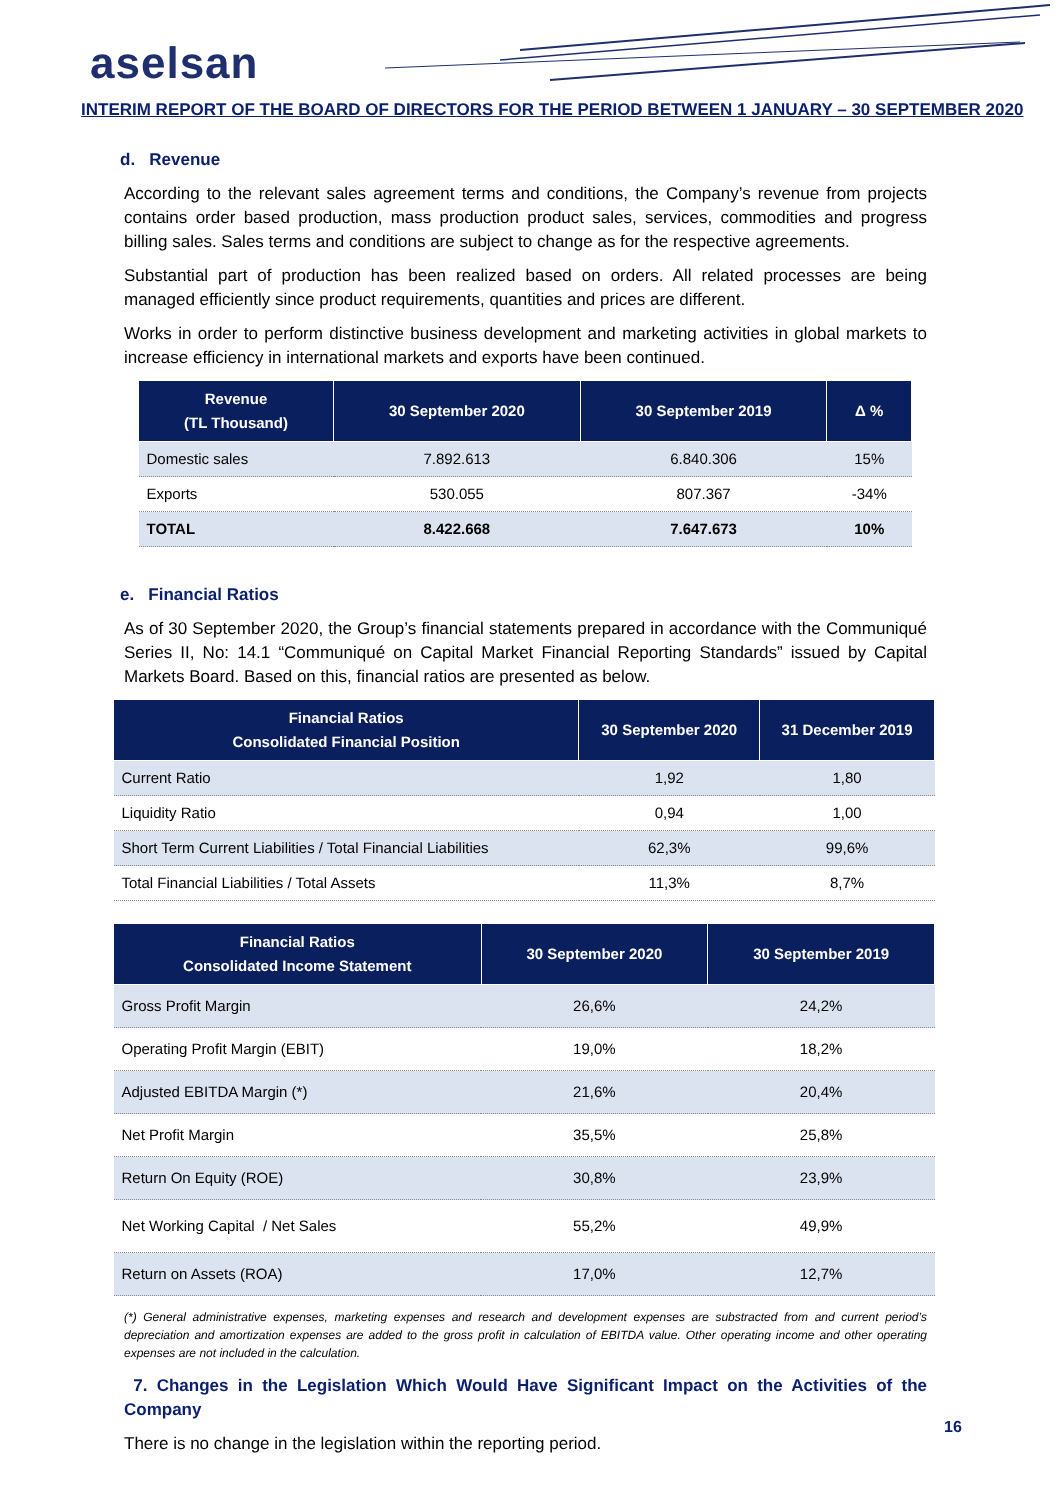aselsan
INTERIM REPORT OF THE BOARD OF DIRECTORS FOR THE PERIOD BETWEEN 1 JANUARY – 30 SEPTEMBER 2020
d. Revenue
According to the relevant sales agreement terms and conditions, the Company’s revenue from projects contains order based production, mass production product sales, services, commodities and progress billing sales. Sales terms and conditions are subject to change as for the respective agreements.
Substantial part of production has been realized based on orders. All related processes are being managed efficiently since product requirements, quantities and prices are different.
Works in order to perform distinctive business development and marketing activities in global markets to increase efficiency in international markets and exports have been continued.
| Revenue (TL Thousand) | 30 September 2020 | 30 September 2019 | Δ % |
| --- | --- | --- | --- |
| Domestic sales | 7.892.613 | 6.840.306 | 15% |
| Exports | 530.055 | 807.367 | -34% |
| TOTAL | 8.422.668 | 7.647.673 | 10% |
e. Financial Ratios
As of 30 September 2020, the Group’s financial statements prepared in accordance with the Communiqué Series II, No: 14.1 “Communiqué on Capital Market Financial Reporting Standards” issued by Capital Markets Board. Based on this, financial ratios are presented as below.
| Financial Ratios Consolidated Financial Position | 30 September 2020 | 31 December 2019 |
| --- | --- | --- |
| Current Ratio | 1,92 | 1,80 |
| Liquidity Ratio | 0,94 | 1,00 |
| Short Term Current Liabilities / Total Financial Liabilities | 62,3% | 99,6% |
| Total Financial Liabilities / Total Assets | 11,3% | 8,7% |
| Financial Ratios Consolidated Income Statement | 30 September 2020 | 30 September 2019 |
| --- | --- | --- |
| Gross Profit Margin | 26,6% | 24,2% |
| Operating Profit Margin (EBIT) | 19,0% | 18,2% |
| Adjusted EBITDA Margin (*) | 21,6% | 20,4% |
| Net Profit Margin | 35,5% | 25,8% |
| Return On Equity (ROE) | 30,8% | 23,9% |
| Net Working Capital / Net Sales | 55,2% | 49,9% |
| Return on Assets (ROA) | 17,0% | 12,7% |
(*) General administrative expenses, marketing expenses and research and development expenses are substracted from and current period’s depreciation and amortization expenses are added to the gross profit in calculation of EBITDA value. Other operating income and other operating expenses are not included in the calculation.
7. Changes in the Legislation Which Would Have Significant Impact on the Activities of the Company
There is no change in the legislation within the reporting period.
16